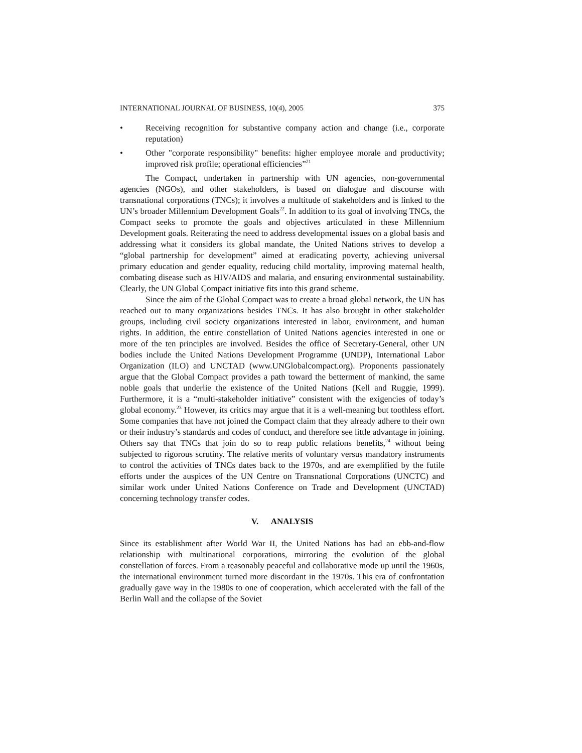INTERNATIONAL JOURNAL OF BUSINESS, 10(4), 2005 375
• Receiving recognition for substantive company action and change (i.e., corporate reputation)
• Other "corporate responsibility" benefits: higher employee morale and productivity; improved risk profile; operational efficiencies”<sup>21</sup>
The Compact, undertaken in partnership with UN agencies, non-governmental agencies (NGOs), and other stakeholders, is based on dialogue and discourse with transnational corporations (TNCs); it involves a multitude of stakeholders and is linked to the UN’s broader Millennium Development Goals<sup>22</sup>. In addition to its goal of involving TNCs, the Compact seeks to promote the goals and objectives articulated in these Millennium Development goals. Reiterating the need to address developmental issues on a global basis and addressing what it considers its global mandate, the United Nations strives to develop a “global partnership for development” aimed at eradicating poverty, achieving universal primary education and gender equality, reducing child mortality, improving maternal health, combating disease such as HIV/AIDS and malaria, and ensuring environmental sustainability. Clearly, the UN Global Compact initiative fits into this grand scheme.
Since the aim of the Global Compact was to create a broad global network, the UN has reached out to many organizations besides TNCs. It has also brought in other stakeholder groups, including civil society organizations interested in labor, environment, and human rights. In addition, the entire constellation of United Nations agencies interested in one or more of the ten principles are involved. Besides the office of Secretary-General, other UN bodies include the United Nations Development Programme (UNDP), International Labor Organization (ILO) and UNCTAD (www.UNGlobalcompact.org). Proponents passionately argue that the Global Compact provides a path toward the betterment of mankind, the same noble goals that underlie the existence of the United Nations (Kell and Ruggie, 1999). Furthermore, it is a “multi-stakeholder initiative” consistent with the exigencies of today’s global economy.<sup>23</sup> However, its critics may argue that it is a well-meaning but toothless effort. Some companies that have not joined the Compact claim that they already adhere to their own or their industry’s standards and codes of conduct, and therefore see little advantage in joining. Others say that TNCs that join do so to reap public relations benefits,<sup>24</sup> without being subjected to rigorous scrutiny. The relative merits of voluntary versus mandatory instruments to control the activities of TNCs dates back to the 1970s, and are exemplified by the futile efforts under the auspices of the UN Centre on Transnational Corporations (UNCTC) and similar work under United Nations Conference on Trade and Development (UNCTAD) concerning technology transfer codes.
V. ANALYSIS
Since its establishment after World War II, the United Nations has had an ebb-and-flow relationship with multinational corporations, mirroring the evolution of the global constellation of forces. From a reasonably peaceful and collaborative mode up until the 1960s, the international environment turned more discordant in the 1970s. This era of confrontation gradually gave way in the 1980s to one of cooperation, which accelerated with the fall of the Berlin Wall and the collapse of the Soviet